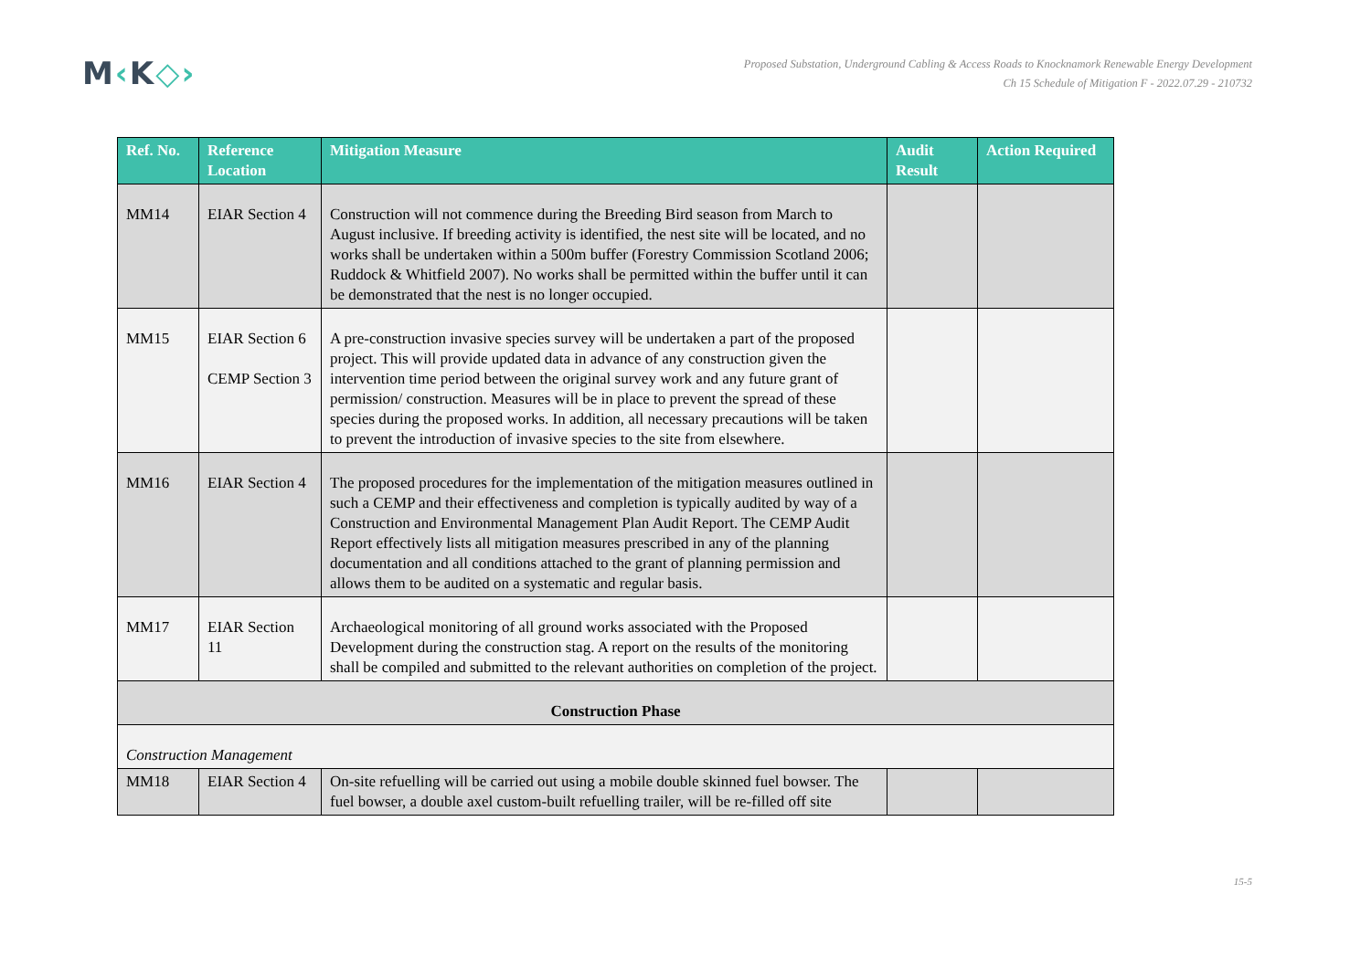M‹K◇›
Proposed Substation, Underground Cabling & Access Roads to Knocknamork Renewable Energy Development
Ch 15 Schedule of Mitigation F - 2022.07.29 - 210732
| Ref. No. | Reference Location | Mitigation Measure | Audit Result | Action Required |
| --- | --- | --- | --- | --- |
| MM14 | EIAR Section 4 | Construction will not commence during the Breeding Bird season from March to August inclusive. If breeding activity is identified, the nest site will be located, and no works shall be undertaken within a 500m buffer (Forestry Commission Scotland 2006; Ruddock & Whitfield 2007). No works shall be permitted within the buffer until it can be demonstrated that the nest is no longer occupied. | | |
| MM15 | EIAR Section 6 CEMP Section 3 | A pre-construction invasive species survey will be undertaken a part of the proposed project. This will provide updated data in advance of any construction given the intervention time period between the original survey work and any future grant of permission/ construction. Measures will be in place to prevent the spread of these species during the proposed works. In addition, all necessary precautions will be taken to prevent the introduction of invasive species to the site from elsewhere. | | |
| MM16 | EIAR Section 4 | The proposed procedures for the implementation of the mitigation measures outlined in such a CEMP and their effectiveness and completion is typically audited by way of a Construction and Environmental Management Plan Audit Report. The CEMP Audit Report effectively lists all mitigation measures prescribed in any of the planning documentation and all conditions attached to the grant of planning permission and allows them to be audited on a systematic and regular basis. | | |
| MM17 | EIAR Section 11 | Archaeological monitoring of all ground works associated with the Proposed Development during the construction stag. A report on the results of the monitoring shall be compiled and submitted to the relevant authorities on completion of the project. | | |
| Construction Phase | | | | |
| Construction Management | | | | |
| MM18 | EIAR Section 4 | On-site refuelling will be carried out using a mobile double skinned fuel bowser. The fuel bowser, a double axel custom-built refuelling trailer, will be re-filled off site | | |
15-5